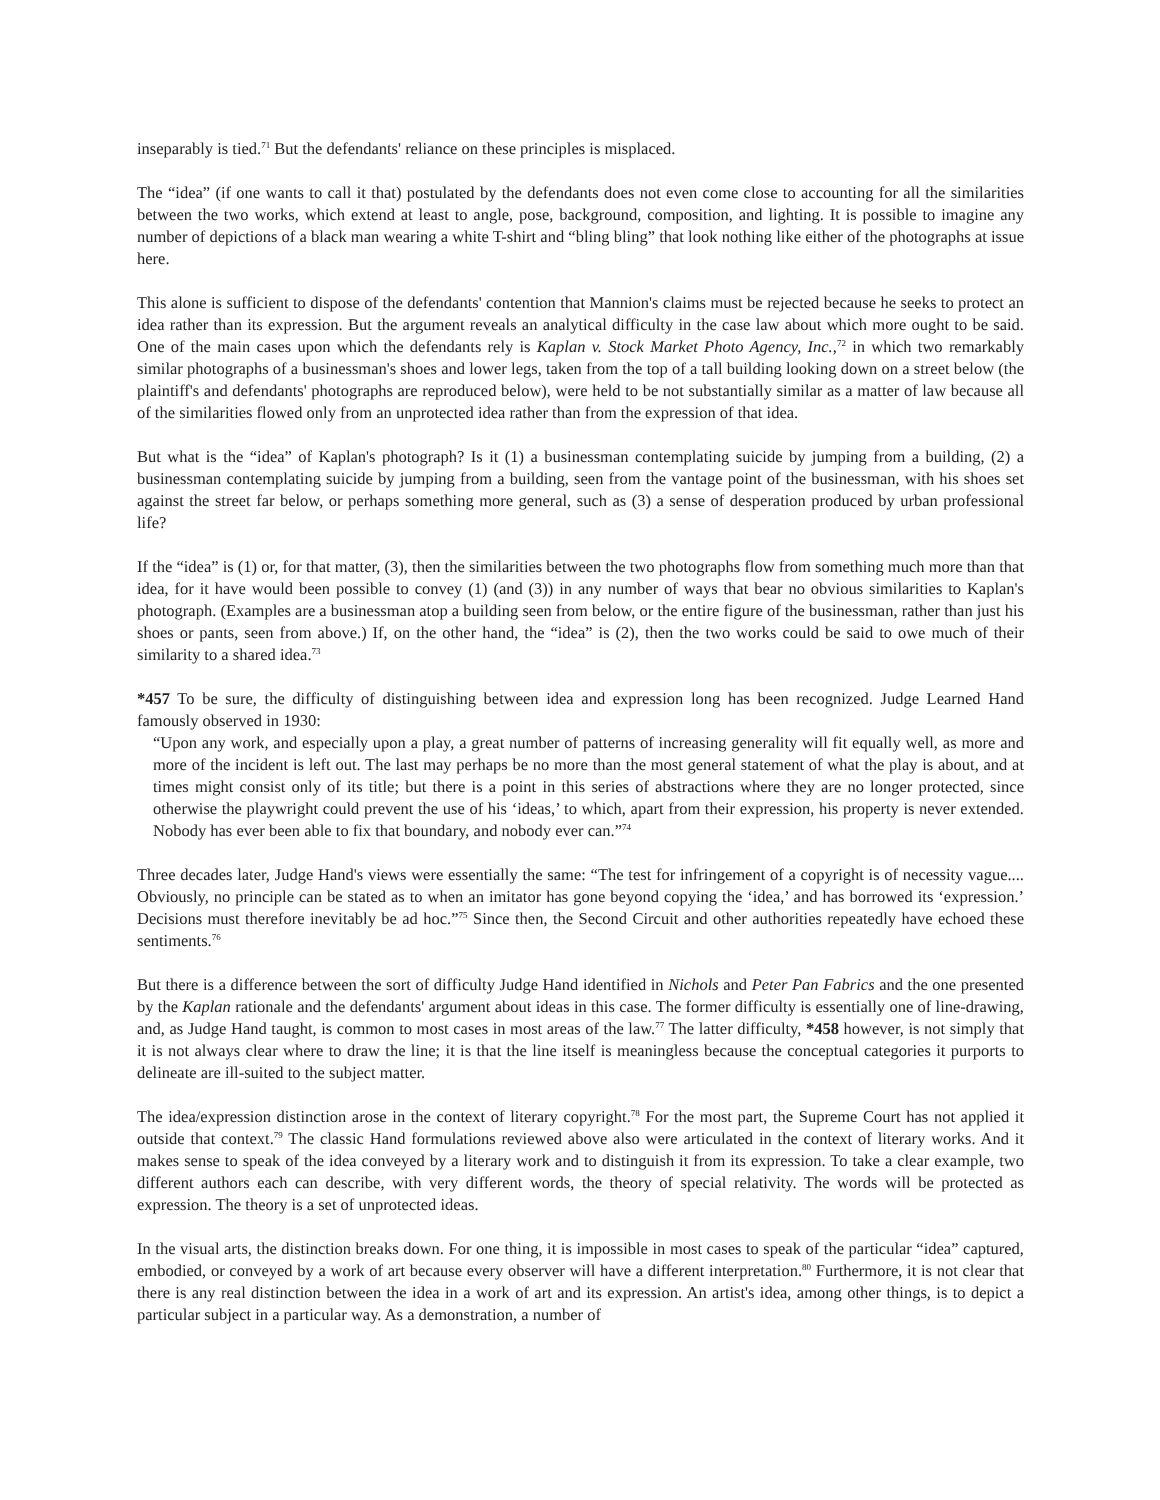inseparably is tied.<sup>71</sup> But the defendants' reliance on these principles is misplaced.
The “idea” (if one wants to call it that) postulated by the defendants does not even come close to accounting for all the similarities between the two works, which extend at least to angle, pose, background, composition, and lighting. It is possible to imagine any number of depictions of a black man wearing a white T-shirt and “bling bling” that look nothing like either of the photographs at issue here.
This alone is sufficient to dispose of the defendants' contention that Mannion's claims must be rejected because he seeks to protect an idea rather than its expression. But the argument reveals an analytical difficulty in the case law about which more ought to be said. One of the main cases upon which the defendants rely is Kaplan v. Stock Market Photo Agency, Inc.,<sup>72</sup> in which two remarkably similar photographs of a businessman's shoes and lower legs, taken from the top of a tall building looking down on a street below (the plaintiff's and defendants' photographs are reproduced below), were held to be not substantially similar as a matter of law because all of the similarities flowed only from an unprotected idea rather than from the expression of that idea.
But what is the “idea” of Kaplan's photograph? Is it (1) a businessman contemplating suicide by jumping from a building, (2) a businessman contemplating suicide by jumping from a building, seen from the vantage point of the businessman, with his shoes set against the street far below, or perhaps something more general, such as (3) a sense of desperation produced by urban professional life?
If the “idea” is (1) or, for that matter, (3), then the similarities between the two photographs flow from something much more than that idea, for it have would been possible to convey (1) (and (3)) in any number of ways that bear no obvious similarities to Kaplan's photograph. (Examples are a businessman atop a building seen from below, or the entire figure of the businessman, rather than just his shoes or pants, seen from above.) If, on the other hand, the “idea” is (2), then the two works could be said to owe much of their similarity to a shared idea.<sup>73</sup>
*457 To be sure, the difficulty of distinguishing between idea and expression long has been recognized. Judge Learned Hand famously observed in 1930:
“Upon any work, and especially upon a play, a great number of patterns of increasing generality will fit equally well, as more and more of the incident is left out. The last may perhaps be no more than the most general statement of what the play is about, and at times might consist only of its title; but there is a point in this series of abstractions where they are no longer protected, since otherwise the playwright could prevent the use of his ‘ideas,’ to which, apart from their expression, his property is never extended. Nobody has ever been able to fix that boundary, and nobody ever can.”<sup>74</sup>
Three decades later, Judge Hand's views were essentially the same: “The test for infringement of a copyright is of necessity vague.... Obviously, no principle can be stated as to when an imitator has gone beyond copying the ‘idea,’ and has borrowed its ‘expression.’ Decisions must therefore inevitably be ad hoc.”<sup>75</sup> Since then, the Second Circuit and other authorities repeatedly have echoed these sentiments.<sup>76</sup>
But there is a difference between the sort of difficulty Judge Hand identified in Nichols and Peter Pan Fabrics and the one presented by the Kaplan rationale and the defendants' argument about ideas in this case. The former difficulty is essentially one of line-drawing, and, as Judge Hand taught, is common to most cases in most areas of the law.<sup>77</sup> The latter difficulty, *458 however, is not simply that it is not always clear where to draw the line; it is that the line itself is meaningless because the conceptual categories it purports to delineate are ill-suited to the subject matter.
The idea/expression distinction arose in the context of literary copyright.<sup>78</sup> For the most part, the Supreme Court has not applied it outside that context.<sup>79</sup> The classic Hand formulations reviewed above also were articulated in the context of literary works. And it makes sense to speak of the idea conveyed by a literary work and to distinguish it from its expression. To take a clear example, two different authors each can describe, with very different words, the theory of special relativity. The words will be protected as expression. The theory is a set of unprotected ideas.
In the visual arts, the distinction breaks down. For one thing, it is impossible in most cases to speak of the particular “idea” captured, embodied, or conveyed by a work of art because every observer will have a different interpretation.<sup>80</sup> Furthermore, it is not clear that there is any real distinction between the idea in a work of art and its expression. An artist's idea, among other things, is to depict a particular subject in a particular way. As a demonstration, a number of